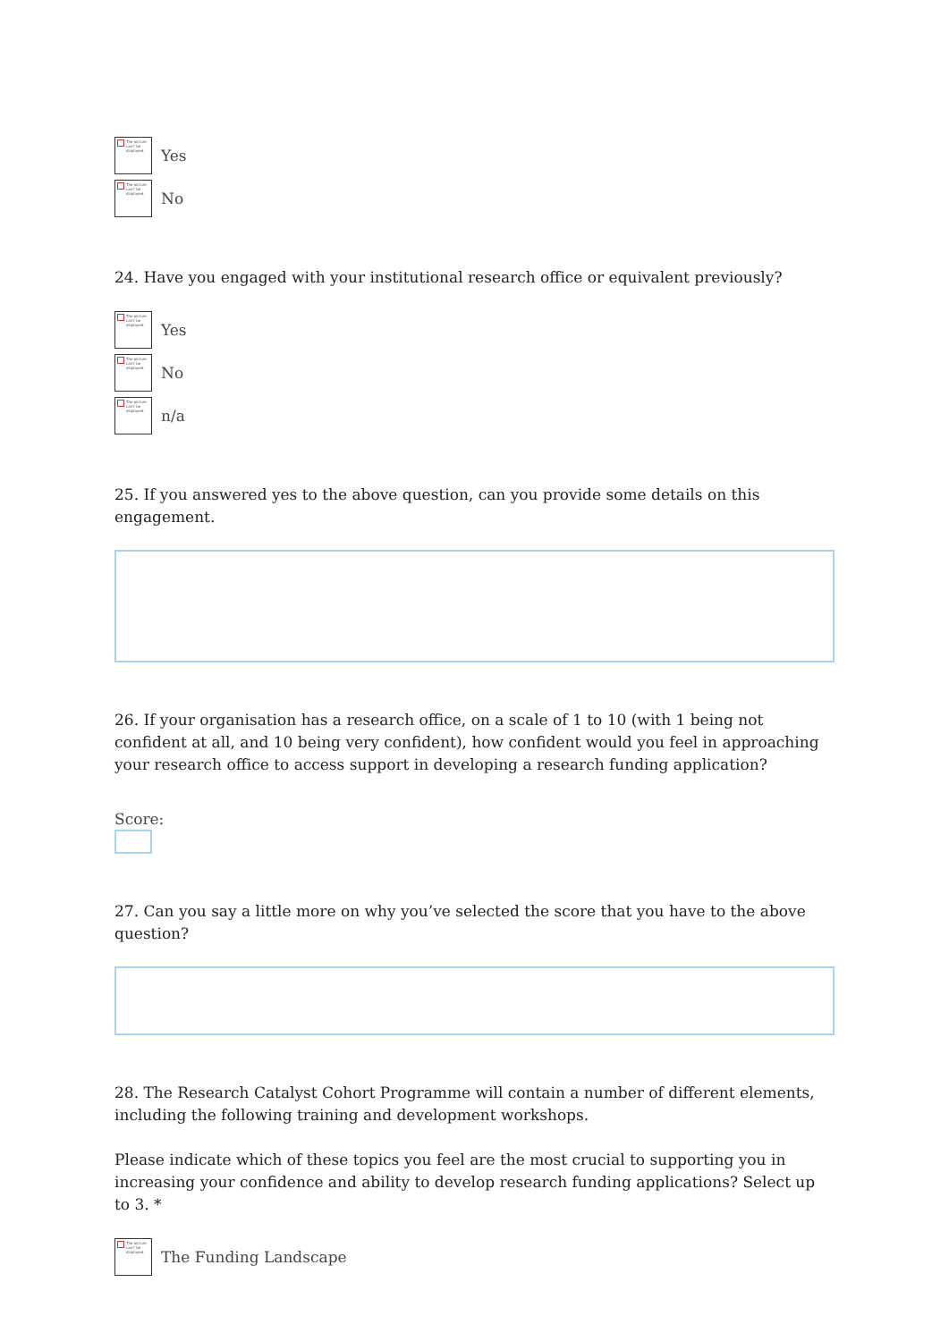The picture can't be displayed.
Yes
The picture can't be displayed.
No
24. Have you engaged with your institutional research office or equivalent previously?
The picture can't be displayed.
Yes
The picture can't be displayed.
No
The picture can't be displayed.
n/a
25. If you answered yes to the above question, can you provide some details on this engagement.
26. If your organisation has a research office, on a scale of 1 to 10 (with 1 being not confident at all, and 10 being very confident), how confident would you feel in approaching your research office to access support in developing a research funding application?
Score:
27. Can you say a little more on why you’ve selected the score that you have to the above question?
28. The Research Catalyst Cohort Programme will contain a number of different elements, including the following training and development workshops.
Please indicate which of these topics you feel are the most crucial to supporting you in increasing your confidence and ability to develop research funding applications? Select up to 3. *
The picture can't be displayed.
The Funding Landscape